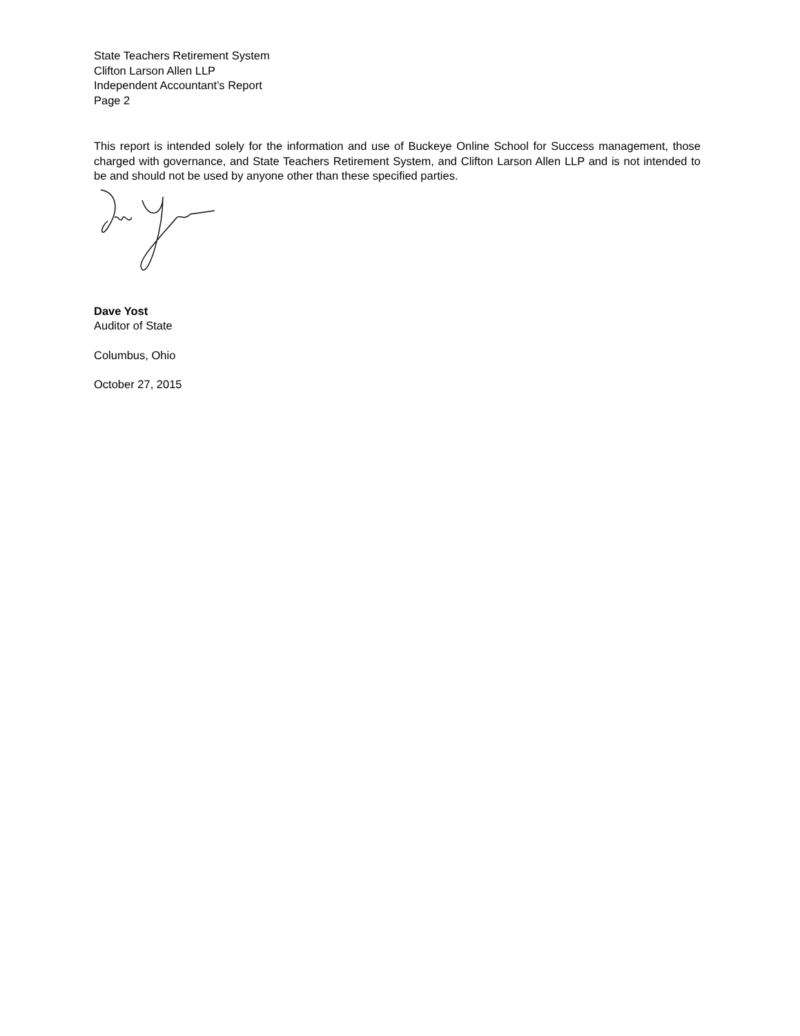State Teachers Retirement System
Clifton Larson Allen LLP
Independent Accountant’s Report
Page 2
This report is intended solely for the information and use of Buckeye Online School for Success management, those charged with governance, and State Teachers Retirement System, and Clifton Larson Allen LLP and is not intended to be and should not be used by anyone other than these specified parties.
Dave Yost
Auditor of State
Columbus, Ohio
October 27, 2015